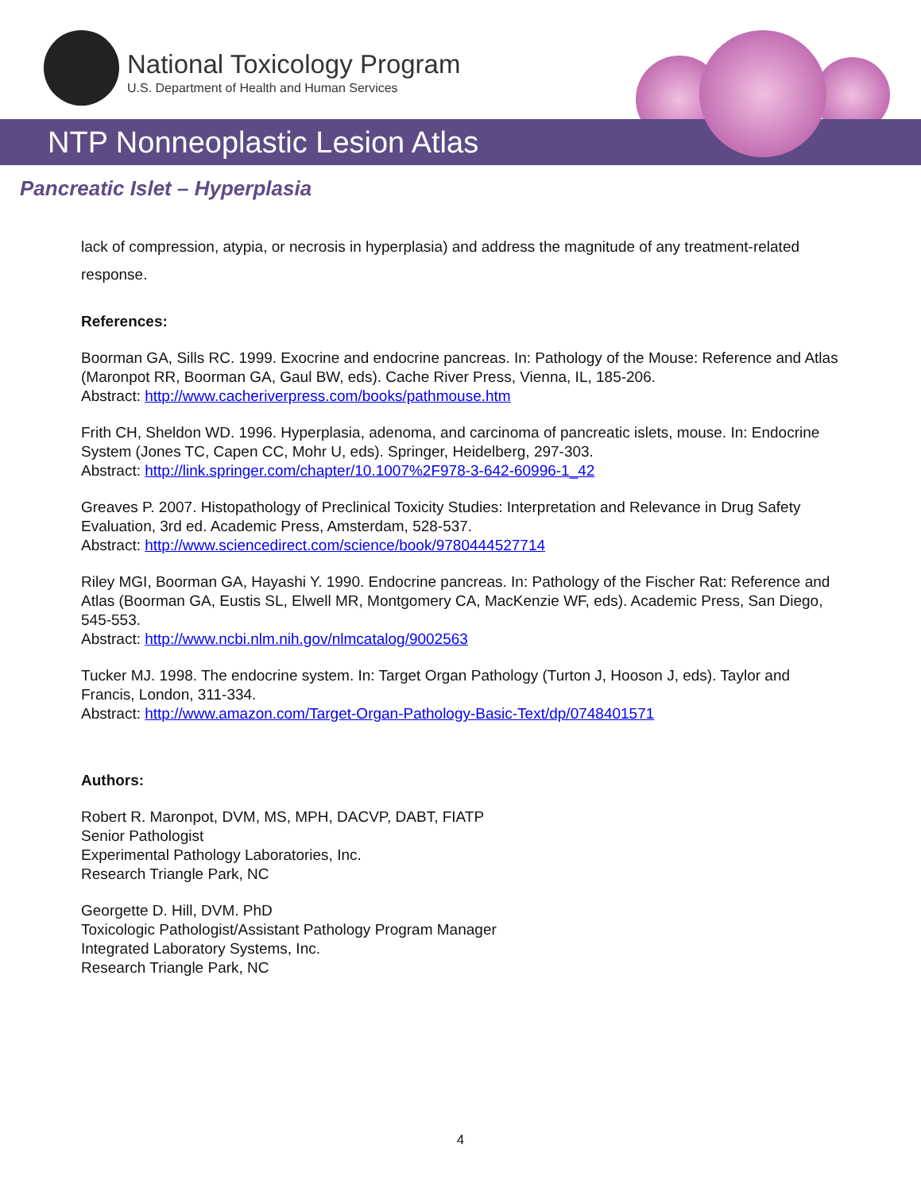National Toxicology Program
U.S. Department of Health and Human Services
NTP Nonneoplastic Lesion Atlas
Pancreatic Islet – Hyperplasia
lack of compression, atypia, or necrosis in hyperplasia) and address the magnitude of any treatment-related response.
References:
Boorman GA, Sills RC. 1999. Exocrine and endocrine pancreas. In: Pathology of the Mouse: Reference and Atlas (Maronpot RR, Boorman GA, Gaul BW, eds). Cache River Press, Vienna, IL, 185-206.
Abstract: http://www.cacheriverpress.com/books/pathmouse.htm
Frith CH, Sheldon WD. 1996. Hyperplasia, adenoma, and carcinoma of pancreatic islets, mouse. In: Endocrine System (Jones TC, Capen CC, Mohr U, eds). Springer, Heidelberg, 297-303.
Abstract: http://link.springer.com/chapter/10.1007%2F978-3-642-60996-1_42
Greaves P. 2007. Histopathology of Preclinical Toxicity Studies: Interpretation and Relevance in Drug Safety Evaluation, 3rd ed. Academic Press, Amsterdam, 528-537.
Abstract: http://www.sciencedirect.com/science/book/9780444527714
Riley MGI, Boorman GA, Hayashi Y. 1990. Endocrine pancreas. In: Pathology of the Fischer Rat: Reference and Atlas (Boorman GA, Eustis SL, Elwell MR, Montgomery CA, MacKenzie WF, eds). Academic Press, San Diego, 545-553.
Abstract: http://www.ncbi.nlm.nih.gov/nlmcatalog/9002563
Tucker MJ. 1998. The endocrine system. In: Target Organ Pathology (Turton J, Hooson J, eds). Taylor and Francis, London, 311-334.
Abstract: http://www.amazon.com/Target-Organ-Pathology-Basic-Text/dp/0748401571
Authors:
Robert R. Maronpot, DVM, MS, MPH, DACVP, DABT, FIATP
Senior Pathologist
Experimental Pathology Laboratories, Inc.
Research Triangle Park, NC
Georgette D. Hill, DVM. PhD
Toxicologic Pathologist/Assistant Pathology Program Manager
Integrated Laboratory Systems, Inc.
Research Triangle Park, NC
4